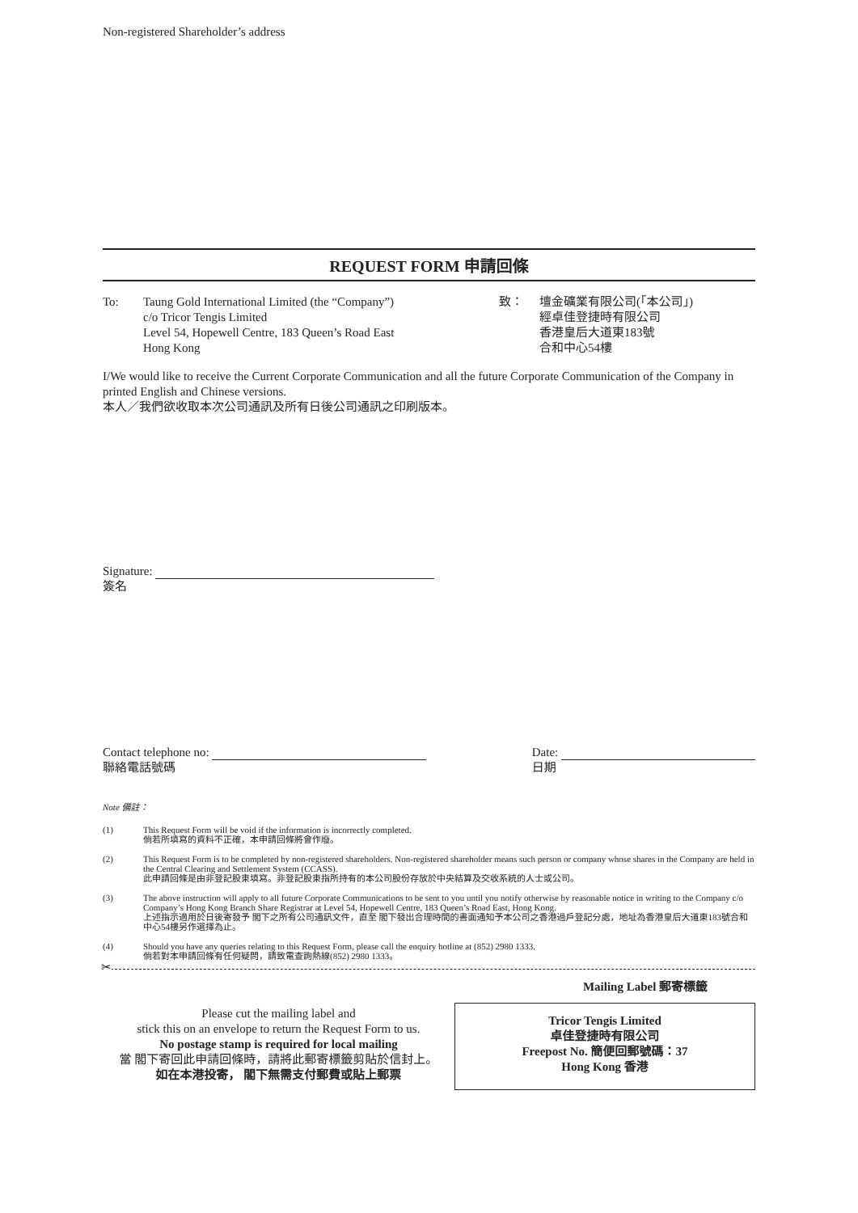Non-registered Shareholder’s address
REQUEST FORM 申請回條
To: Taung Gold International Limited (the “Company”)
c/o Tricor Tengis Limited
Level 54, Hopewell Centre, 183 Queen’s Road East
Hong Kong
致： 壇金礦業有限公司(「本公司」)
經卓佳登捷時有限公司
香港皇后大道東183號
合和中心54樓
I/We would like to receive the Current Corporate Communication and all the future Corporate Communication of the Company in printed English and Chinese versions.
本人／我們欲收取本次公司通訊及所有日後公司通訊之印刷版本。
Signature:
簽名
Contact telephone no:
聯絡電話號碼
Date:
日期
Note 備註：
(1) This Request Form will be void if the information is incorrectly completed.
倘若所填寫的資料不正確，本申請回條將會作廢。
(2) This Request Form is to be completed by non-registered shareholders. Non-registered shareholder means such person or company whose shares in the Company are held in the Central Clearing and Settlement System (CCASS).
此申請回條是由非登記股東填寫。非登記股東指所持有的本公司股份存放於中央結算及交收系統的人士或公司。
(3) The above instruction will apply to all future Corporate Communications to be sent to you until you notify otherwise by reasonable notice in writing to the Company c/o Company’s Hong Kong Branch Share Registrar at Level 54, Hopewell Centre, 183 Queen’s Road East, Hong Kong.
上述指示適用於日後寄發予 閣下之所有公司通訊文件，直至 閣下發出合理時間的書面通知予本公司之香港過戶登記分處，地址為香港皇后大道東183號合和中心54樓另作選擇為止。
(4) Should you have any queries relating to this Request Form, please call the enquiry hotline at (852) 2980 1333.
倘若對本申請回條有任何疑問，請致電查詢熱線(852) 2980 1333。
✂
Mailing Label 郵寄標籤
Please cut the mailing label and
stick this on an envelope to return the Request Form to us.
No postage stamp is required for local mailing
當 閣下寄回此申請回條時，請將此郵寄標籤剪貼於信封上。
如在本港投寄， 閣下無需支付郵費或貼上郵票
Tricor Tengis Limited
卓佳登捷時有限公司
Freepost No. 簡便回郵號碼：37
Hong Kong 香港